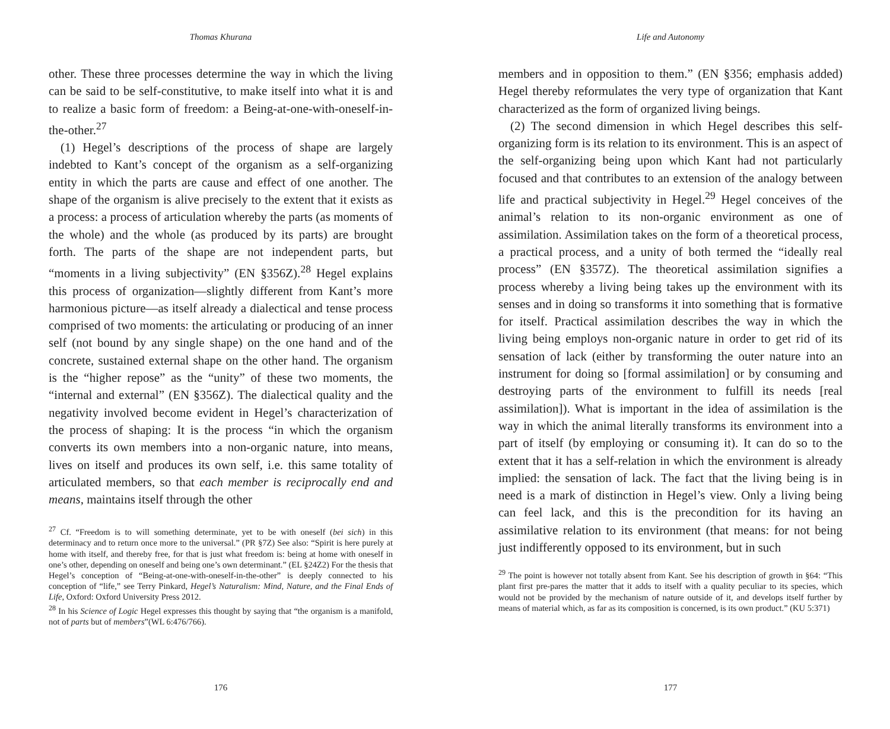Thomas Khurana
other. These three processes determine the way in which the living can be said to be self-constitutive, to make itself into what it is and to realize a basic form of freedom: a Being-at-one-with-oneself-in-the-other.<sup>27</sup>
(1) Hegel’s descriptions of the process of shape are largely indebted to Kant’s concept of the organism as a self-organizing entity in which the parts are cause and effect of one another. The shape of the organism is alive precisely to the extent that it exists as a process: a process of articulation whereby the parts (as moments of the whole) and the whole (as produced by its parts) are brought forth. The parts of the shape are not independent parts, but “moments in a living subjectivity” (EN §356Z).<sup>28</sup> Hegel explains this process of organization—slightly different from Kant’s more harmonious picture—as itself already a dialectical and tense process comprised of two moments: the articulating or producing of an inner self (not bound by any single shape) on the one hand and of the concrete, sustained external shape on the other hand. The organism is the “higher repose” as the “unity” of these two moments, the “internal and external” (EN §356Z). The dialectical quality and the negativity involved become evident in Hegel’s characterization of the process of shaping: It is the process “in which the organism converts its own members into a non-organic nature, into means, lives on itself and produces its own self, i.e. this same totality of articulated members, so that each member is reciprocally end and means, maintains itself through the other
<sup>27</sup> Cf. “Freedom is to will something determinate, yet to be with oneself (bei sich) in this determinacy and to return once more to the universal.” (PR §7Z) See also: “Spirit is here purely at home with itself, and thereby free, for that is just what freedom is: being at home with oneself in one’s other, depending on oneself and being one’s own determinant.” (EL §24Z2) For the thesis that Hegel’s conception of “Being-at-one-with-oneself-in-the-other” is deeply connected to his conception of “life,” see Terry Pinkard, Hegel’s Naturalism: Mind, Nature, and the Final Ends of Life, Oxford: Oxford University Press 2012.
<sup>28</sup> In his Science of Logic Hegel expresses this thought by saying that “the organism is a manifold, not of parts but of members”(WL 6:476/766).
176
Life and Autonomy
members and in opposition to them.” (EN §356; emphasis added) Hegel thereby reformulates the very type of organization that Kant characterized as the form of organized living beings.
(2) The second dimension in which Hegel describes this self-organizing form is its relation to its environment. This is an aspect of the self-organizing being upon which Kant had not particularly focused and that contributes to an extension of the analogy between life and practical subjectivity in Hegel.<sup>29</sup> Hegel conceives of the animal’s relation to its non-organic environment as one of assimilation. Assimilation takes on the form of a theoretical process, a practical process, and a unity of both termed the “ideally real process” (EN §357Z). The theoretical assimilation signifies a process whereby a living being takes up the environment with its senses and in doing so transforms it into something that is formative for itself. Practical assimilation describes the way in which the living being employs non-organic nature in order to get rid of its sensation of lack (either by transforming the outer nature into an instrument for doing so [formal assimilation] or by consuming and destroying parts of the environment to fulfill its needs [real assimilation]). What is important in the idea of assimilation is the way in which the animal literally transforms its environment into a part of itself (by employing or consuming it). It can do so to the extent that it has a self-relation in which the environment is already implied: the sensation of lack. The fact that the living being is in need is a mark of distinction in Hegel’s view. Only a living being can feel lack, and this is the precondition for its having an assimilative relation to its environment (that means: for not being just indifferently opposed to its environment, but in such
<sup>29</sup> The point is however not totally absent from Kant. See his description of growth in §64: “This plant first pre-pares the matter that it adds to itself with a quality peculiar to its species, which would not be provided by the mechanism of nature outside of it, and develops itself further by means of material which, as far as its composition is concerned, is its own product.” (KU 5:371)
177